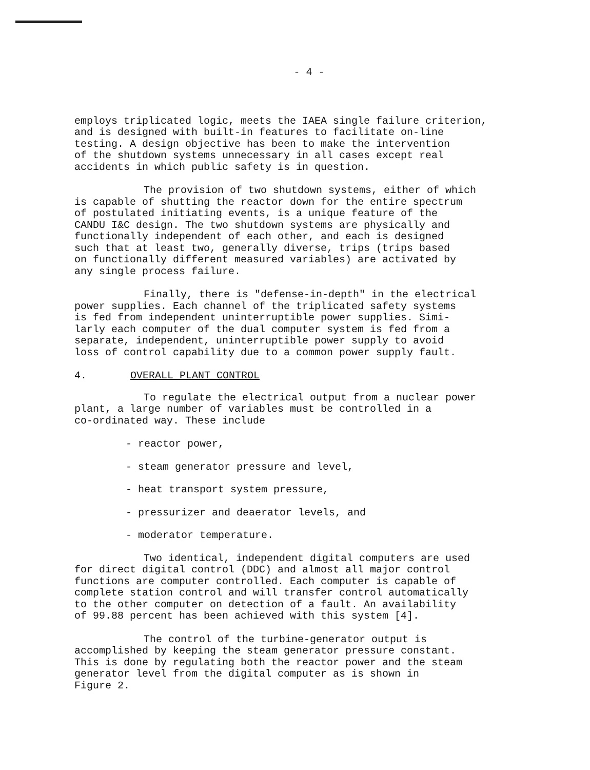- 4 -
employs triplicated logic, meets the IAEA single failure criterion,
and is designed with built-in features to facilitate on-line
testing. A design objective has been to make the intervention
of the shutdown systems unnecessary in all cases except real
accidents in which public safety is in question.
The provision of two shutdown systems, either of which
is capable of shutting the reactor down for the entire spectrum
of postulated initiating events, is a unique feature of the
CANDU I&C design. The two shutdown systems are physically and
functionally independent of each other, and each is designed
such that at least two, generally diverse, trips (trips based
on functionally different measured variables) are activated by
any single process failure.
Finally, there is "defense-in-depth" in the electrical
power supplies. Each channel of the triplicated safety systems
is fed from independent uninterruptible power supplies. Simi-
larly each computer of the dual computer system is fed from a
separate, independent, uninterruptible power supply to avoid
loss of control capability due to a common power supply fault.
4. OVERALL PLANT CONTROL
To regulate the electrical output from a nuclear power
plant, a large number of variables must be controlled in a
co-ordinated way. These include
- reactor power,
- steam generator pressure and level,
- heat transport system pressure,
- pressurizer and deaerator levels, and
- moderator temperature.
Two identical, independent digital computers are used
for direct digital control (DDC) and almost all major control
functions are computer controlled. Each computer is capable of
complete station control and will transfer control automatically
to the other computer on detection of a fault. An availability
of 99.88 percent has been achieved with this system [4].
The control of the turbine-generator output is
accomplished by keeping the steam generator pressure constant.
This is done by regulating both the reactor power and the steam
generator level from the digital computer as is shown in
Figure 2.